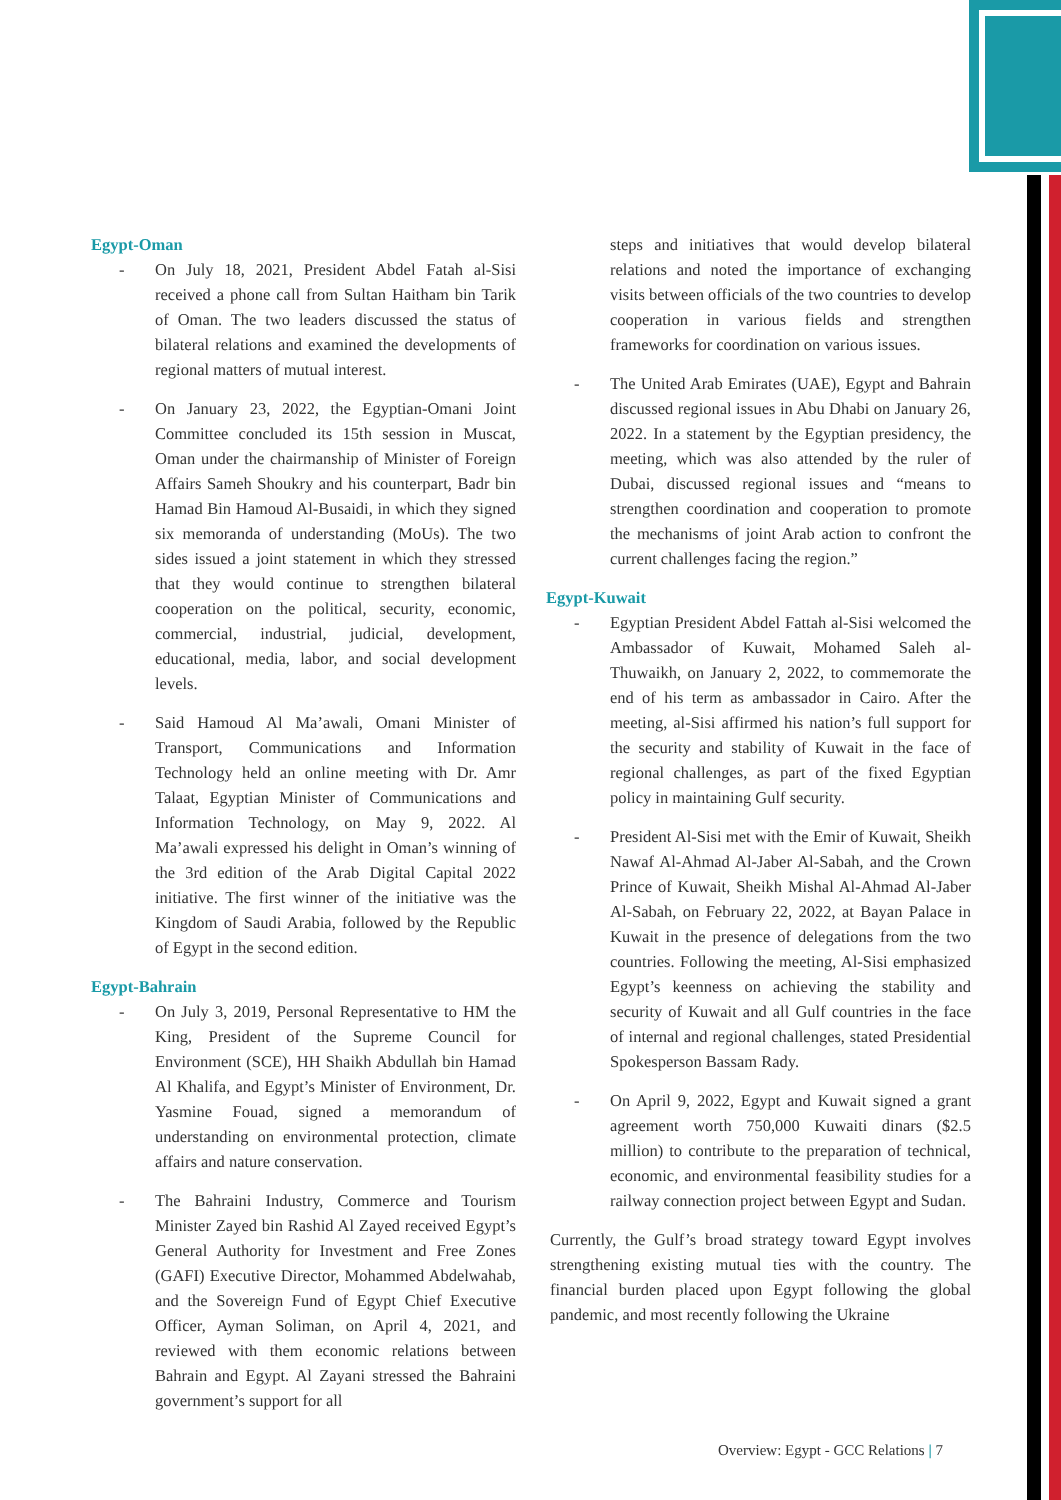Egypt-Oman
- On July 18, 2021, President Abdel Fatah al-Sisi received a phone call from Sultan Haitham bin Tarik of Oman. The two leaders discussed the status of bilateral relations and examined the developments of regional matters of mutual interest.
- On January 23, 2022, the Egyptian-Omani Joint Committee concluded its 15th session in Muscat, Oman under the chairmanship of Minister of Foreign Affairs Sameh Shoukry and his counterpart, Badr bin Hamad Bin Hamoud Al-Busaidi, in which they signed six memoranda of understanding (MoUs). The two sides issued a joint statement in which they stressed that they would continue to strengthen bilateral cooperation on the political, security, economic, commercial, industrial, judicial, development, educational, media, labor, and social development levels.
- Said Hamoud Al Ma’awali, Omani Minister of Transport, Communications and Information Technology held an online meeting with Dr. Amr Talaat, Egyptian Minister of Communications and Information Technology, on May 9, 2022. Al Ma’awali expressed his delight in Oman’s winning of the 3rd edition of the Arab Digital Capital 2022 initiative. The first winner of the initiative was the Kingdom of Saudi Arabia, followed by the Republic of Egypt in the second edition.
Egypt-Bahrain
- On July 3, 2019, Personal Representative to HM the King, President of the Supreme Council for Environment (SCE), HH Shaikh Abdullah bin Hamad Al Khalifa, and Egypt’s Minister of Environment, Dr. Yasmine Fouad, signed a memorandum of understanding on environmental protection, climate affairs and nature conservation.
- The Bahraini Industry, Commerce and Tourism Minister Zayed bin Rashid Al Zayed received Egypt’s General Authority for Investment and Free Zones (GAFI) Executive Director, Mohammed Abdelwahab, and the Sovereign Fund of Egypt Chief Executive Officer, Ayman Soliman, on April 4, 2021, and reviewed with them economic relations between Bahrain and Egypt. Al Zayani stressed the Bahraini government’s support for all
steps and initiatives that would develop bilateral relations and noted the importance of exchanging visits between officials of the two countries to develop cooperation in various fields and strengthen frameworks for coordination on various issues.
- The United Arab Emirates (UAE), Egypt and Bahrain discussed regional issues in Abu Dhabi on January 26, 2022. In a statement by the Egyptian presidency, the meeting, which was also attended by the ruler of Dubai, discussed regional issues and “means to strengthen coordination and cooperation to promote the mechanisms of joint Arab action to confront the current challenges facing the region.”
Egypt-Kuwait
- Egyptian President Abdel Fattah al-Sisi welcomed the Ambassador of Kuwait, Mohamed Saleh al-Thuwaikh, on January 2, 2022, to commemorate the end of his term as ambassador in Cairo. After the meeting, al-Sisi affirmed his nation’s full support for the security and stability of Kuwait in the face of regional challenges, as part of the fixed Egyptian policy in maintaining Gulf security.
- President Al-Sisi met with the Emir of Kuwait, Sheikh Nawaf Al-Ahmad Al-Jaber Al-Sabah, and the Crown Prince of Kuwait, Sheikh Mishal Al-Ahmad Al-Jaber Al-Sabah, on February 22, 2022, at Bayan Palace in Kuwait in the presence of delegations from the two countries. Following the meeting, Al-Sisi emphasized Egypt’s keenness on achieving the stability and security of Kuwait and all Gulf countries in the face of internal and regional challenges, stated Presidential Spokesperson Bassam Rady.
- On April 9, 2022, Egypt and Kuwait signed a grant agreement worth 750,000 Kuwaiti dinars ($2.5 million) to contribute to the preparation of technical, economic, and environmental feasibility studies for a railway connection project between Egypt and Sudan.
Currently, the Gulf’s broad strategy toward Egypt involves strengthening existing mutual ties with the country. The financial burden placed upon Egypt following the global pandemic, and most recently following the Ukraine
Overview: Egypt - GCC Relations | 7